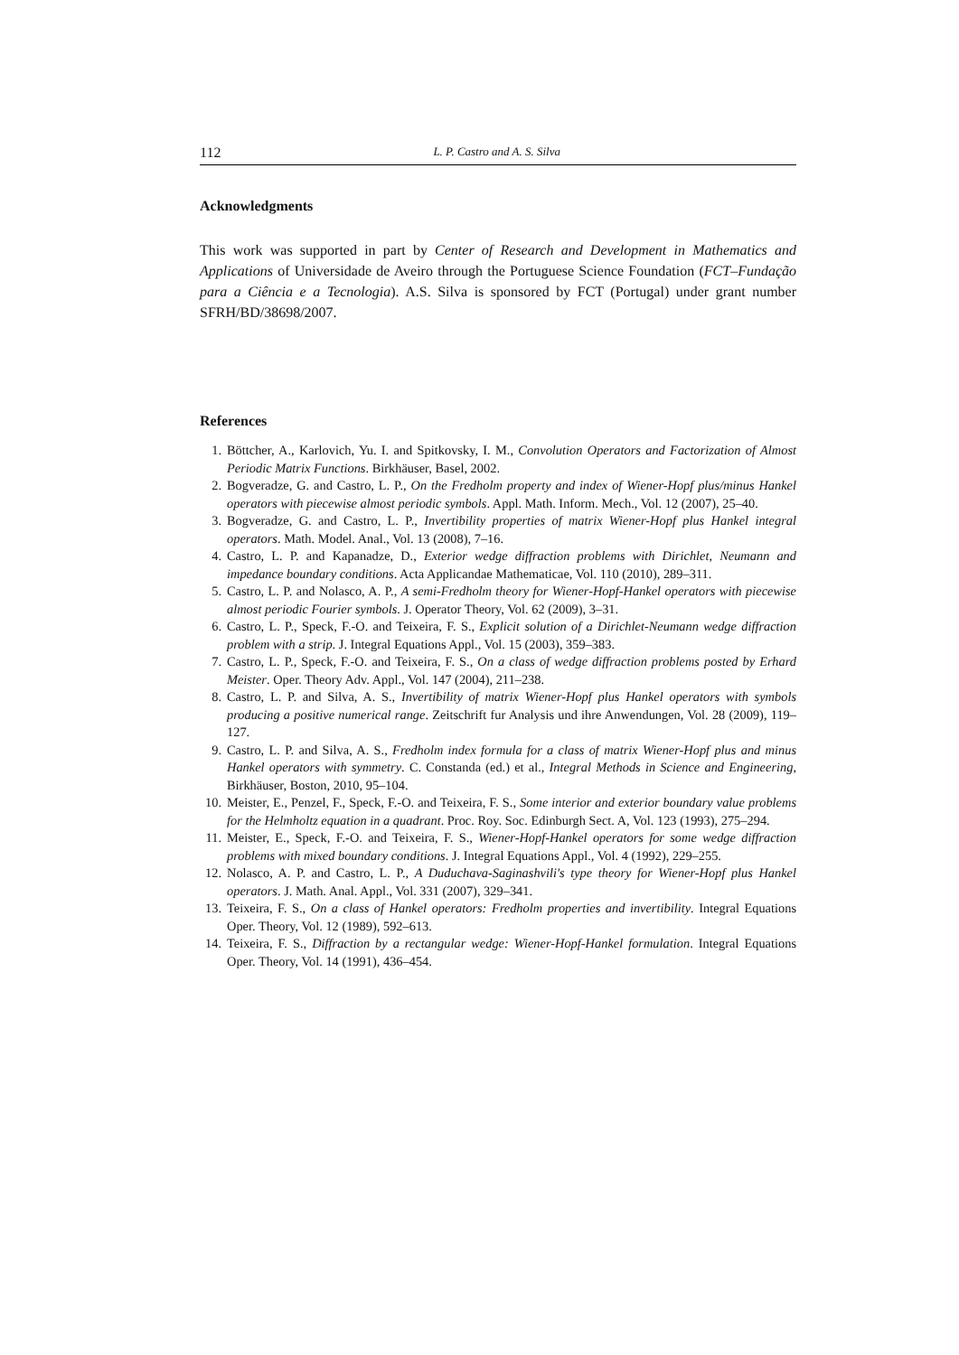112 L. P. Castro and A. S. Silva
Acknowledgments
This work was supported in part by Center of Research and Development in Mathematics and Applications of Universidade de Aveiro through the Portuguese Science Foundation (FCT–Fundação para a Ciência e a Tecnologia). A.S. Silva is sponsored by FCT (Portugal) under grant number SFRH/BD/38698/2007.
References
1. Böttcher, A., Karlovich, Yu. I. and Spitkovsky, I. M., Convolution Operators and Factorization of Almost Periodic Matrix Functions. Birkhäuser, Basel, 2002.
2. Bogveradze, G. and Castro, L. P., On the Fredholm property and index of Wiener-Hopf plus/minus Hankel operators with piecewise almost periodic symbols. Appl. Math. Inform. Mech., Vol. 12 (2007), 25–40.
3. Bogveradze, G. and Castro, L. P., Invertibility properties of matrix Wiener-Hopf plus Hankel integral operators. Math. Model. Anal., Vol. 13 (2008), 7–16.
4. Castro, L. P. and Kapanadze, D., Exterior wedge diffraction problems with Dirichlet, Neumann and impedance boundary conditions. Acta Applicandae Mathematicae, Vol. 110 (2010), 289–311.
5. Castro, L. P. and Nolasco, A. P., A semi-Fredholm theory for Wiener-Hopf-Hankel operators with piecewise almost periodic Fourier symbols. J. Operator Theory, Vol. 62 (2009), 3–31.
6. Castro, L. P., Speck, F.-O. and Teixeira, F. S., Explicit solution of a Dirichlet-Neumann wedge diffraction problem with a strip. J. Integral Equations Appl., Vol. 15 (2003), 359–383.
7. Castro, L. P., Speck, F.-O. and Teixeira, F. S., On a class of wedge diffraction problems posted by Erhard Meister. Oper. Theory Adv. Appl., Vol. 147 (2004), 211–238.
8. Castro, L. P. and Silva, A. S., Invertibility of matrix Wiener-Hopf plus Hankel operators with symbols producing a positive numerical range. Zeitschrift fur Analysis und ihre Anwendungen, Vol. 28 (2009), 119–127.
9. Castro, L. P. and Silva, A. S., Fredholm index formula for a class of matrix Wiener-Hopf plus and minus Hankel operators with symmetry. C. Constanda (ed.) et al., Integral Methods in Science and Engineering, Birkhäuser, Boston, 2010, 95–104.
10. Meister, E., Penzel, F., Speck, F.-O. and Teixeira, F. S., Some interior and exterior boundary value problems for the Helmholtz equation in a quadrant. Proc. Roy. Soc. Edinburgh Sect. A, Vol. 123 (1993), 275–294.
11. Meister, E., Speck, F.-O. and Teixeira, F. S., Wiener-Hopf-Hankel operators for some wedge diffraction problems with mixed boundary conditions. J. Integral Equations Appl., Vol. 4 (1992), 229–255.
12. Nolasco, A. P. and Castro, L. P., A Duduchava-Saginashvili's type theory for Wiener-Hopf plus Hankel operators. J. Math. Anal. Appl., Vol. 331 (2007), 329–341.
13. Teixeira, F. S., On a class of Hankel operators: Fredholm properties and invertibility. Integral Equations Oper. Theory, Vol. 12 (1989), 592–613.
14. Teixeira, F. S., Diffraction by a rectangular wedge: Wiener-Hopf-Hankel formulation. Integral Equations Oper. Theory, Vol. 14 (1991), 436–454.